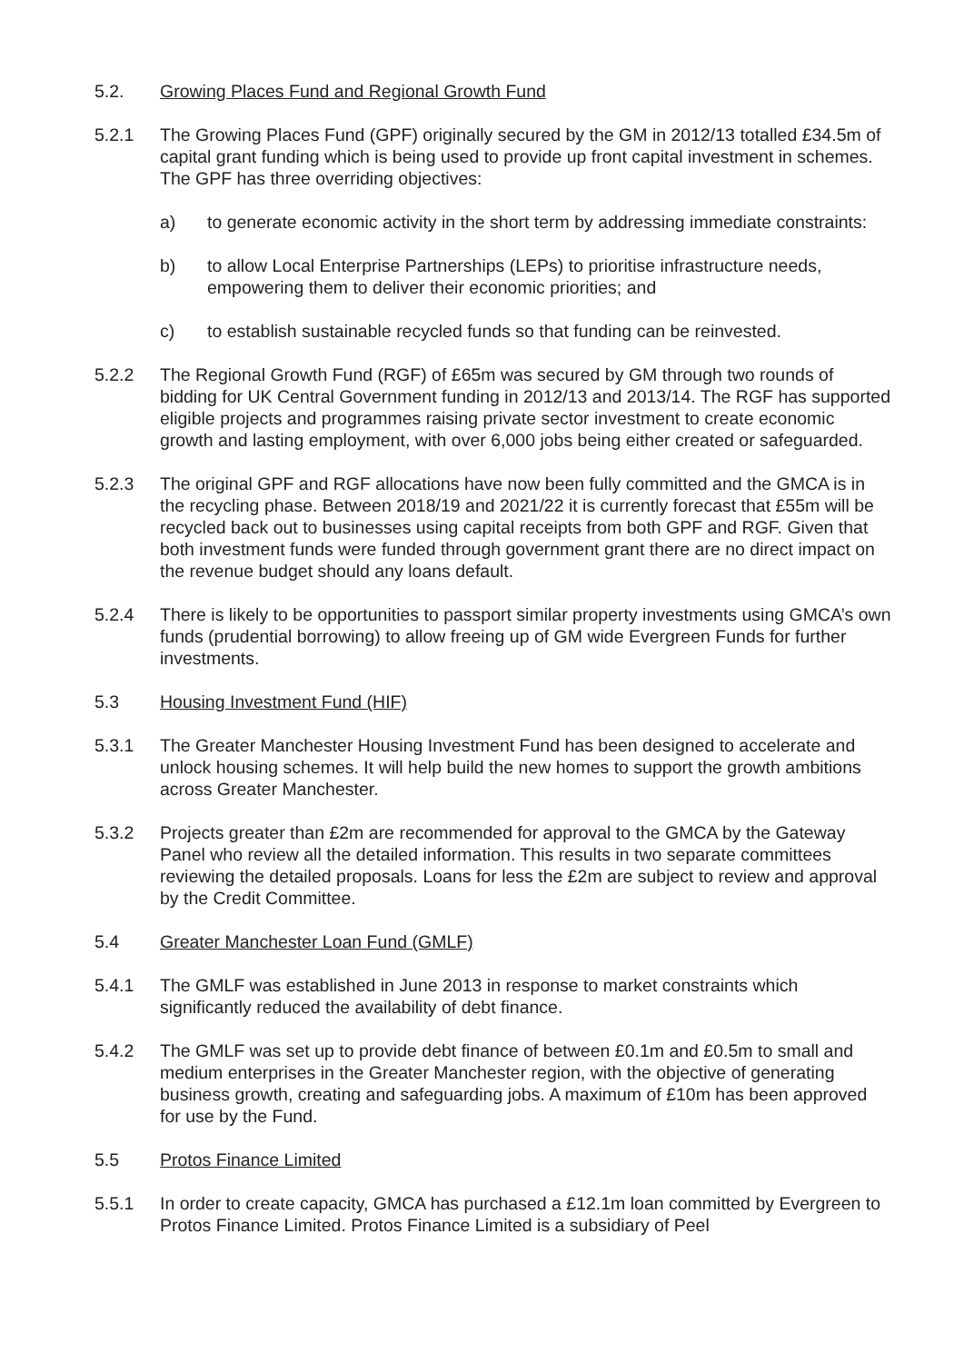5.2. Growing Places Fund and Regional Growth Fund
5.2.1 The Growing Places Fund (GPF) originally secured by the GM in 2012/13 totalled £34.5m of capital grant funding which is being used to provide up front capital investment in schemes. The GPF has three overriding objectives:
a) to generate economic activity in the short term by addressing immediate constraints:
b) to allow Local Enterprise Partnerships (LEPs) to prioritise infrastructure needs, empowering them to deliver their economic priorities; and
c) to establish sustainable recycled funds so that funding can be reinvested.
5.2.2 The Regional Growth Fund (RGF) of £65m was secured by GM through two rounds of bidding for UK Central Government funding in 2012/13 and 2013/14. The RGF has supported eligible projects and programmes raising private sector investment to create economic growth and lasting employment, with over 6,000 jobs being either created or safeguarded.
5.2.3 The original GPF and RGF allocations have now been fully committed and the GMCA is in the recycling phase. Between 2018/19 and 2021/22 it is currently forecast that £55m will be recycled back out to businesses using capital receipts from both GPF and RGF. Given that both investment funds were funded through government grant there are no direct impact on the revenue budget should any loans default.
5.2.4 There is likely to be opportunities to passport similar property investments using GMCA’s own funds (prudential borrowing) to allow freeing up of GM wide Evergreen Funds for further investments.
5.3 Housing Investment Fund (HIF)
5.3.1 The Greater Manchester Housing Investment Fund has been designed to accelerate and unlock housing schemes. It will help build the new homes to support the growth ambitions across Greater Manchester.
5.3.2 Projects greater than £2m are recommended for approval to the GMCA by the Gateway Panel who review all the detailed information. This results in two separate committees reviewing the detailed proposals. Loans for less the £2m are subject to review and approval by the Credit Committee.
5.4 Greater Manchester Loan Fund (GMLF)
5.4.1 The GMLF was established in June 2013 in response to market constraints which significantly reduced the availability of debt finance.
5.4.2 The GMLF was set up to provide debt finance of between £0.1m and £0.5m to small and medium enterprises in the Greater Manchester region, with the objective of generating business growth, creating and safeguarding jobs. A maximum of £10m has been approved for use by the Fund.
5.5 Protos Finance Limited
5.5.1 In order to create capacity, GMCA has purchased a £12.1m loan committed by Evergreen to Protos Finance Limited. Protos Finance Limited is a subsidiary of Peel